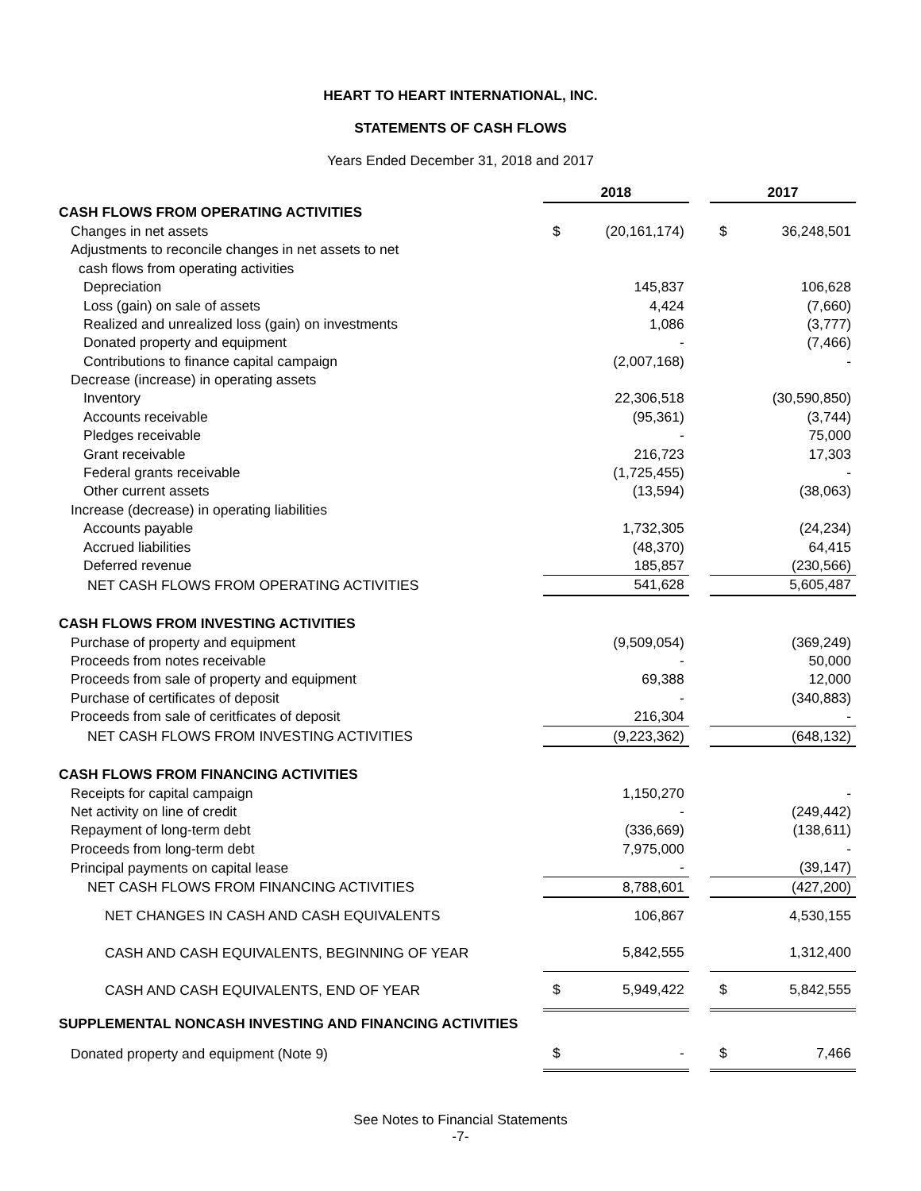HEART TO HEART INTERNATIONAL, INC.
STATEMENTS OF CASH FLOWS
Years Ended December 31, 2018 and 2017
| | 2018 | | | 2017 | |
| CASH FLOWS FROM OPERATING ACTIVITIES | | | | | |
| Changes in net assets | $ | (20,161,174) | | $ | 36,248,501 |
| Adjustments to reconcile changes in net assets to net | | | | | |
| cash flows from operating activities | | | | | |
| Depreciation | | 145,837 | | | 106,628 |
| Loss (gain) on sale of assets | | 4,424 | | | (7,660) |
| Realized and unrealized loss (gain) on investments | | 1,086 | | | (3,777) |
| Donated property and equipment | | - | | | (7,466) |
| Contributions to finance capital campaign | | (2,007,168) | | | - |
| Decrease (increase) in operating assets | | | | | |
| Inventory | | 22,306,518 | | | (30,590,850) |
| Accounts receivable | | (95,361) | | | (3,744) |
| Pledges receivable | | - | | | 75,000 |
| Grant receivable | | 216,723 | | | 17,303 |
| Federal grants receivable | | (1,725,455) | | | - |
| Other current assets | | (13,594) | | | (38,063) |
| Increase (decrease) in operating liabilities | | | | | |
| Accounts payable | | 1,732,305 | | | (24,234) |
| Accrued liabilities | | (48,370) | | | 64,415 |
| Deferred revenue | | 185,857 | | | (230,566) |
| NET CASH FLOWS FROM OPERATING ACTIVITIES | | 541,628 | | | 5,605,487 |
| CASH FLOWS FROM INVESTING ACTIVITIES | | | | | |
| Purchase of property and equipment | | (9,509,054) | | | (369,249) |
| Proceeds from notes receivable | | - | | | 50,000 |
| Proceeds from sale of property and equipment | | 69,388 | | | 12,000 |
| Purchase of certificates of deposit | | - | | | (340,883) |
| Proceeds from sale of ceritficates of deposit | | 216,304 | | | - |
| NET CASH FLOWS FROM INVESTING ACTIVITIES | | (9,223,362) | | | (648,132) |
| CASH FLOWS FROM FINANCING ACTIVITIES | | | | | |
| Receipts for capital campaign | | 1,150,270 | | | - |
| Net activity on line of credit | | - | | | (249,442) |
| Repayment of long-term debt | | (336,669) | | | (138,611) |
| Proceeds from long-term debt | | 7,975,000 | | | - |
| Principal payments on capital lease | | - | | | (39,147) |
| NET CASH FLOWS FROM FINANCING ACTIVITIES | | 8,788,601 | | | (427,200) |
| NET CHANGES IN CASH AND CASH EQUIVALENTS | | 106,867 | | | 4,530,155 |
| CASH AND CASH EQUIVALENTS, BEGINNING OF YEAR | | 5,842,555 | | | 1,312,400 |
| CASH AND CASH EQUIVALENTS, END OF YEAR | $ | 5,949,422 | | $ | 5,842,555 |
| SUPPLEMENTAL NONCASH INVESTING AND FINANCING ACTIVITIES | | | | | |
| Donated property and equipment (Note 9) | $ | - | | $ | 7,466 |
See Notes to Financial Statements
-7-